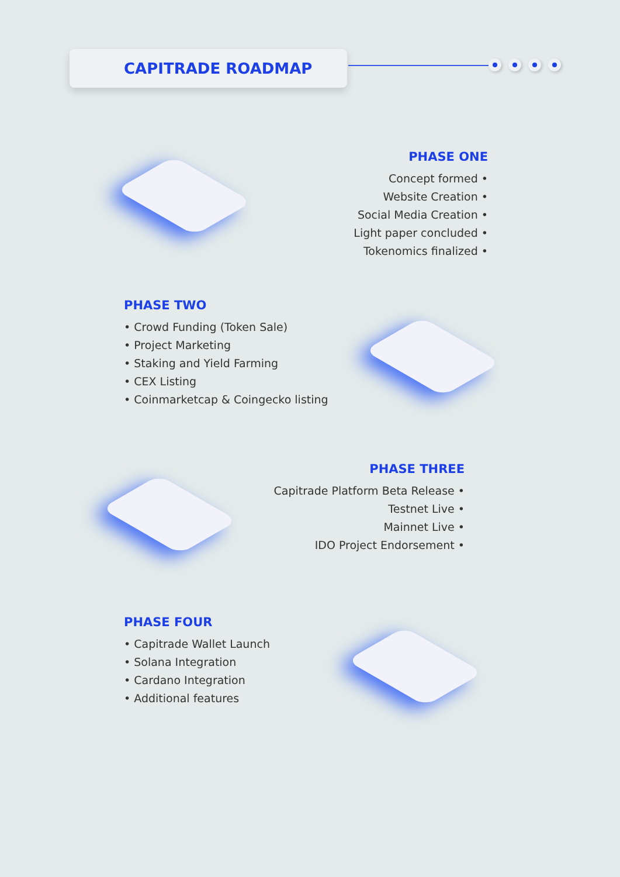CAPITRADE ROADMAP
PHASE ONE
Concept formed •
Website Creation •
Social Media Creation •
Light paper concluded •
Tokenomics finalized •
PHASE TWO
• Crowd Funding (Token Sale)
• Project Marketing
• Staking and Yield Farming
• CEX Listing
• Coinmarketcap & Coingecko listing
PHASE THREE
Capitrade Platform Beta Release •
Testnet Live •
Mainnet Live •
IDO Project Endorsement •
PHASE FOUR
• Capitrade Wallet Launch
• Solana Integration
• Cardano Integration
• Additional features